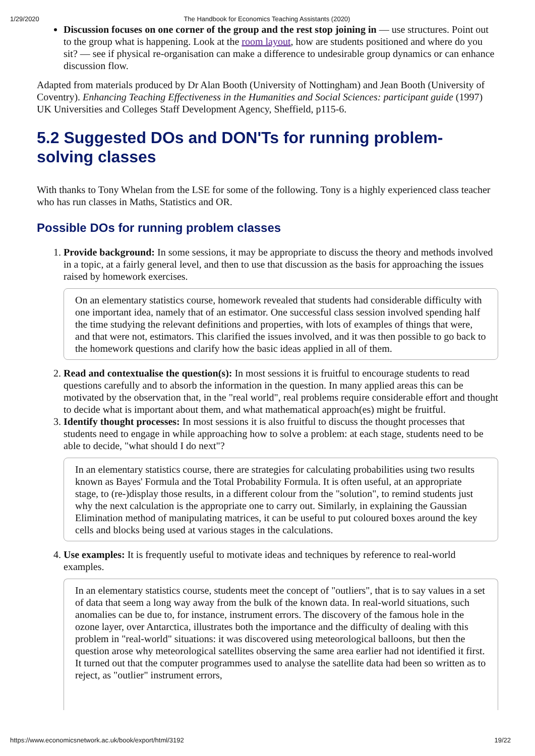1/29/2020 The Handbook for Economics Teaching Assistants (2020)
Discussion focuses on one corner of the group and the rest stop joining in — use structures. Point out to the group what is happening. Look at the room layout, how are students positioned and where do you sit? — see if physical re-organisation can make a difference to undesirable group dynamics or can enhance discussion flow.
Adapted from materials produced by Dr Alan Booth (University of Nottingham) and Jean Booth (University of Coventry). Enhancing Teaching Effectiveness in the Humanities and Social Sciences: participant guide (1997) UK Universities and Colleges Staff Development Agency, Sheffield, p115-6.
5.2 Suggested DOs and DON'Ts for running problem-solving classes
With thanks to Tony Whelan from the LSE for some of the following. Tony is a highly experienced class teacher who has run classes in Maths, Statistics and OR.
Possible DOs for running problem classes
1. Provide background: In some sessions, it may be appropriate to discuss the theory and methods involved in a topic, at a fairly general level, and then to use that discussion as the basis for approaching the issues raised by homework exercises.
On an elementary statistics course, homework revealed that students had considerable difficulty with one important idea, namely that of an estimator. One successful class session involved spending half the time studying the relevant definitions and properties, with lots of examples of things that were, and that were not, estimators. This clarified the issues involved, and it was then possible to go back to the homework questions and clarify how the basic ideas applied in all of them.
2. Read and contextualise the question(s): In most sessions it is fruitful to encourage students to read questions carefully and to absorb the information in the question. In many applied areas this can be motivated by the observation that, in the "real world", real problems require considerable effort and thought to decide what is important about them, and what mathematical approach(es) might be fruitful.
3. Identify thought processes: In most sessions it is also fruitful to discuss the thought processes that students need to engage in while approaching how to solve a problem: at each stage, students need to be able to decide, "what should I do next"?
In an elementary statistics course, there are strategies for calculating probabilities using two results known as Bayes' Formula and the Total Probability Formula. It is often useful, at an appropriate stage, to (re-)display those results, in a different colour from the "solution", to remind students just why the next calculation is the appropriate one to carry out. Similarly, in explaining the Gaussian Elimination method of manipulating matrices, it can be useful to put coloured boxes around the key cells and blocks being used at various stages in the calculations.
4. Use examples: It is frequently useful to motivate ideas and techniques by reference to real-world examples.
In an elementary statistics course, students meet the concept of "outliers", that is to say values in a set of data that seem a long way away from the bulk of the known data. In real-world situations, such anomalies can be due to, for instance, instrument errors. The discovery of the famous hole in the ozone layer, over Antarctica, illustrates both the importance and the difficulty of dealing with this problem in "real-world" situations: it was discovered using meteorological balloons, but then the question arose why meteorological satellites observing the same area earlier had not identified it first. It turned out that the computer programmes used to analyse the satellite data had been so written as to reject, as "outlier" instrument errors,
https://www.economicsnetwork.ac.uk/book/export/html/3192 19/22